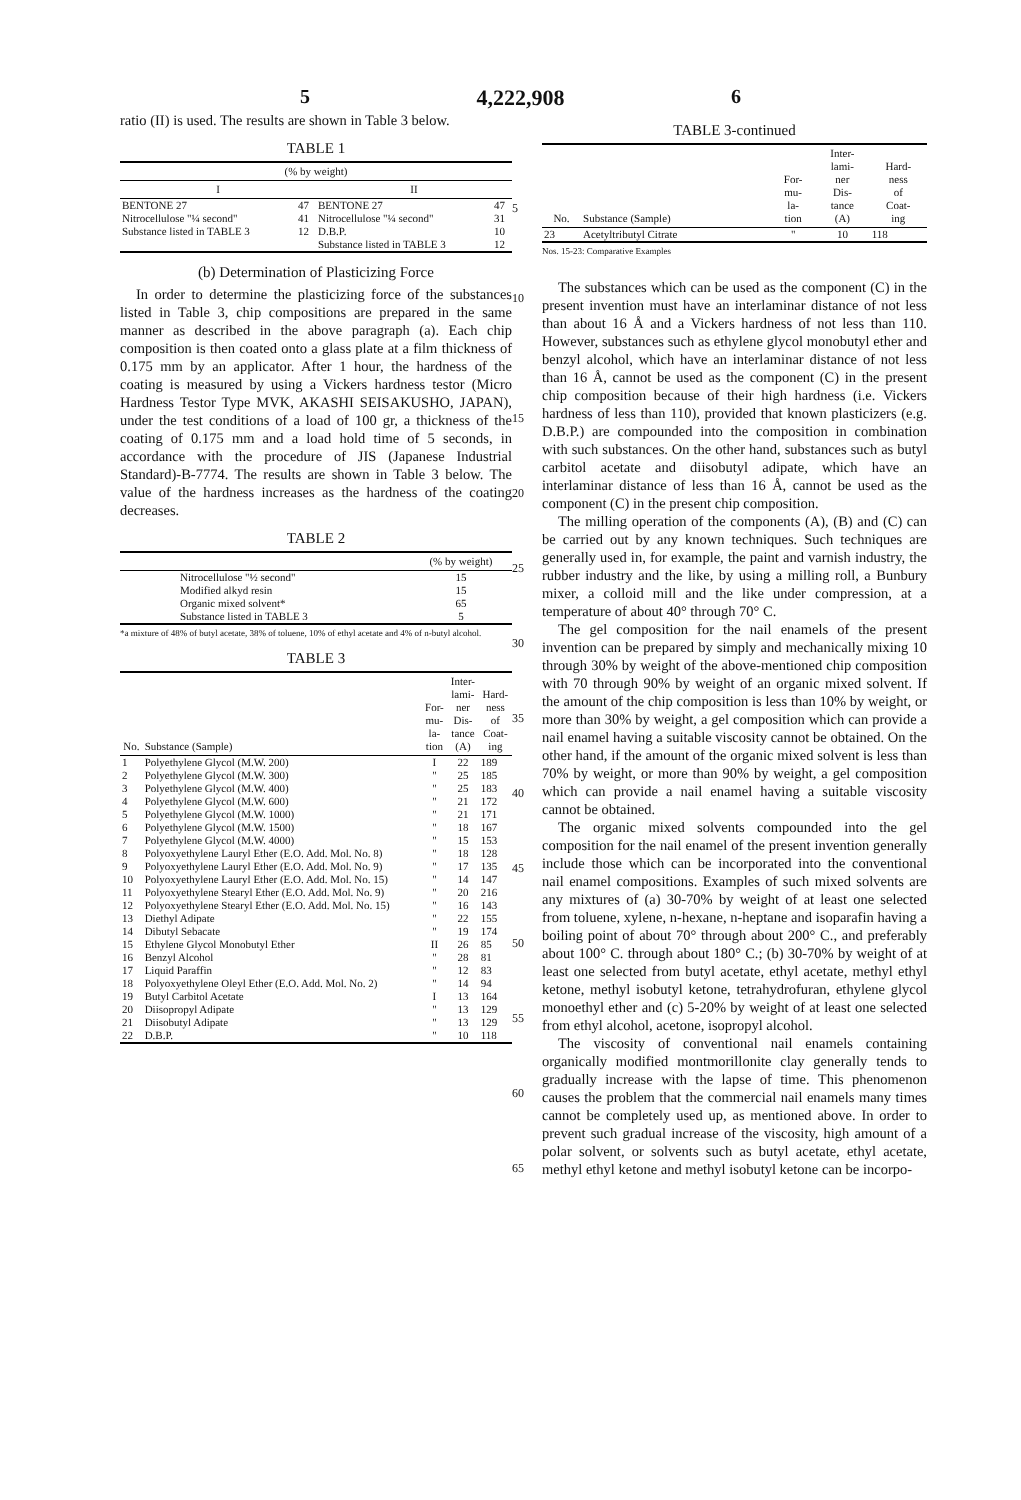5 4,222,908 6
ratio (II) is used. The results are shown in Table 3 below.
TABLE 1
| (% by weight) | | | |
| --- | --- | --- | --- |
| I | | II | |
| BENTONE 27 | 47 | BENTONE 27 | 47 |
| Nitrocellulose "¼ second" | 41 | Nitrocellulose "¼ second" | 31 |
| Substance listed in TABLE 3 | 12 | D.B.P. | 10 |
| | | Substance listed in TABLE 3 | 12 |
(b) Determination of Plasticizing Force
In order to determine the plasticizing force of the substances listed in Table 3, chip compositions are prepared in the same manner as described in the above paragraph (a). Each chip composition is then coated onto a glass plate at a film thickness of 0.175 mm by an applicator. After 1 hour, the hardness of the coating is measured by using a Vickers hardness testor (Micro Hardness Testor Type MVK, AKASHI SEISAKUSHO, JAPAN), under the test conditions of a load of 100 gr, a thickness of the coating of 0.175 mm and a load hold time of 5 seconds, in accordance with the procedure of JIS (Japanese Industrial Standard)-B-7774. The results are shown in Table 3 below. The value of the hardness increases as the hardness of the coating decreases.
TABLE 2
| | (% by weight) |
| --- | --- |
| Nitrocellulose "½ second" | 15 |
| Modified alkyd resin | 15 |
| Organic mixed solvent* | 65 |
| Substance listed in TABLE 3 | 5 |
*a mixture of 48% of butyl acetate, 38% of toluene, 10% of ethyl acetate and 4% of n-butyl alcohol.
TABLE 3
| No. | Substance (Sample) | For- mu- la- tion | Inter- lami- ner Dis- tance (A) | Hard- ness of Coat- ing |
| --- | --- | --- | --- | --- |
| 1 | Polyethylene Glycol (M.W. 200) | I | 22 | 189 |
| 2 | Polyethylene Glycol (M.W. 300) | " | 25 | 185 |
| 3 | Polyethylene Glycol (M.W. 400) | " | 25 | 183 |
| 4 | Polyethylene Glycol (M.W. 600) | " | 21 | 172 |
| 5 | Polyethylene Glycol (M.W. 1000) | " | 21 | 171 |
| 6 | Polyethylene Glycol (M.W. 1500) | " | 18 | 167 |
| 7 | Polyethylene Glycol (M.W. 4000) | " | 15 | 153 |
| 8 | Polyoxyethylene Lauryl Ether (E.O. Add. Mol. No. 8) | " | 18 | 128 |
| 9 | Polyoxyethylene Lauryl Ether (E.O. Add. Mol. No. 9) | " | 17 | 135 |
| 10 | Polyoxyethylene Lauryl Ether (E.O. Add. Mol. No. 15) | " | 14 | 147 |
| 11 | Polyoxyethylene Stearyl Ether (E.O. Add. Mol. No. 9) | " | 20 | 216 |
| 12 | Polyoxyethylene Stearyl Ether (E.O. Add. Mol. No. 15) | " | 16 | 143 |
| 13 | Diethyl Adipate | " | 22 | 155 |
| 14 | Dibutyl Sebacate | " | 19 | 174 |
| 15 | Ethylene Glycol Monobutyl Ether | II | 26 | 85 |
| 16 | Benzyl Alcohol | " | 28 | 81 |
| 17 | Liquid Paraffin | " | 12 | 83 |
| 18 | Polyoxyethylene Oleyl Ether (E.O. Add. Mol. No. 2) | " | 14 | 94 |
| 19 | Butyl Carbitol Acetate | I | 13 | 164 |
| 20 | Diisopropyl Adipate | " | 13 | 129 |
| 21 | Diisobutyl Adipate | " | 13 | 129 |
| 22 | D.B.P. | " | 10 | 118 |
5
10
15
20
25
30
35
40
45
50
55
60
65
TABLE 3-continued
| No. | Substance (Sample) | For- mu- la- tion | Inter- lami- ner Dis- tance (A) | Hard- ness of Coat- ing |
| --- | --- | --- | --- | --- |
| 23 | Acetyltributyl Citrate | " | 10 | 118 |
Nos. 15-23: Comparative Examples
The substances which can be used as the component (C) in the present invention must have an interlaminar distance of not less than about 16 Å and a Vickers hardness of not less than 110. However, substances such as ethylene glycol monobutyl ether and benzyl alcohol, which have an interlaminar distance of not less than 16 Å, cannot be used as the component (C) in the present chip composition because of their high hardness (i.e. Vickers hardness of less than 110), provided that known plasticizers (e.g. D.B.P.) are compounded into the composition in combination with such substances. On the other hand, substances such as butyl carbitol acetate and diisobutyl adipate, which have an interlaminar distance of less than 16 Å, cannot be used as the component (C) in the present chip composition.
The milling operation of the components (A), (B) and (C) can be carried out by any known techniques. Such techniques are generally used in, for example, the paint and varnish industry, the rubber industry and the like, by using a milling roll, a Bunbury mixer, a colloid mill and the like under compression, at a temperature of about 40° through 70° C.
The gel composition for the nail enamels of the present invention can be prepared by simply and mechanically mixing 10 through 30% by weight of the above-mentioned chip composition with 70 through 90% by weight of an organic mixed solvent. If the amount of the chip composition is less than 10% by weight, or more than 30% by weight, a gel composition which can provide a nail enamel having a suitable viscosity cannot be obtained. On the other hand, if the amount of the organic mixed solvent is less than 70% by weight, or more than 90% by weight, a gel composition which can provide a nail enamel having a suitable viscosity cannot be obtained.
The organic mixed solvents compounded into the gel composition for the nail enamel of the present invention generally include those which can be incorporated into the conventional nail enamel compositions. Examples of such mixed solvents are any mixtures of (a) 30-70% by weight of at least one selected from toluene, xylene, n-hexane, n-heptane and isoparafin having a boiling point of about 70° through about 200° C., and preferably about 100° C. through about 180° C.; (b) 30-70% by weight of at least one selected from butyl acetate, ethyl acetate, methyl ethyl ketone, methyl isobutyl ketone, tetrahydrofuran, ethylene glycol monoethyl ether and (c) 5-20% by weight of at least one selected from ethyl alcohol, acetone, isopropyl alcohol.
The viscosity of conventional nail enamels containing organically modified montmorillonite clay generally tends to gradually increase with the lapse of time. This phenomenon causes the problem that the commercial nail enamels many times cannot be completely used up, as mentioned above. In order to prevent such gradual increase of the viscosity, high amount of a polar solvent, or solvents such as butyl acetate, ethyl acetate, methyl ethyl ketone and methyl isobutyl ketone can be incorpo-